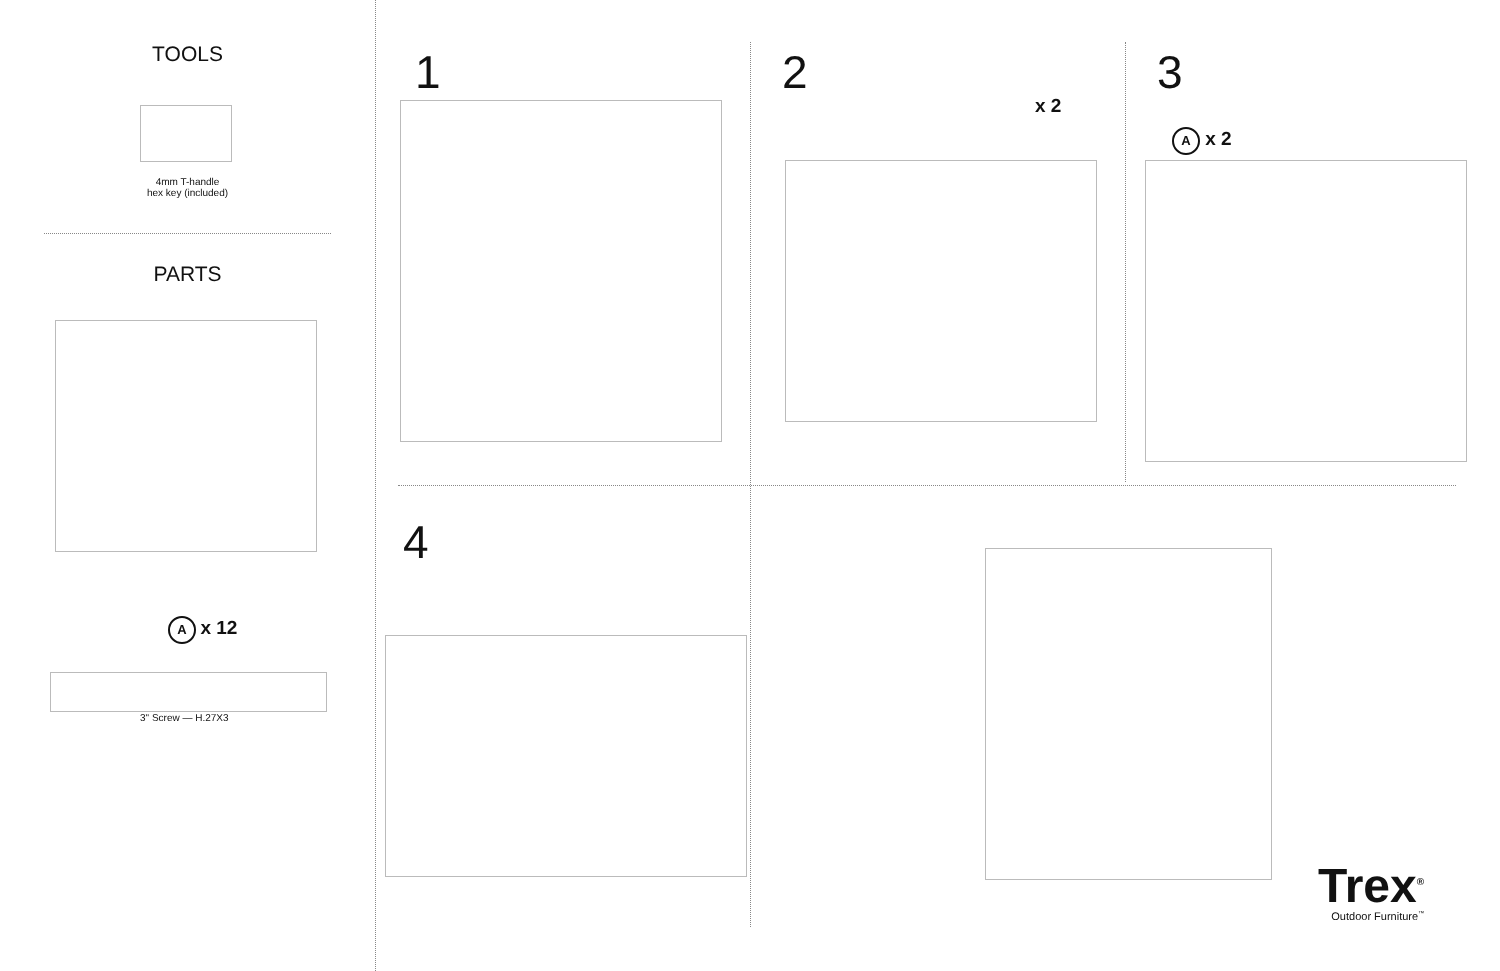TOOLS
4mm T-handle
hex key (included)
PARTS
A x 12
3" Screw — H.27X3
1 2
x 2
3
A x 2
4
Trex<sup>®</sup>
Outdoor Furniture<sup>™</sup>